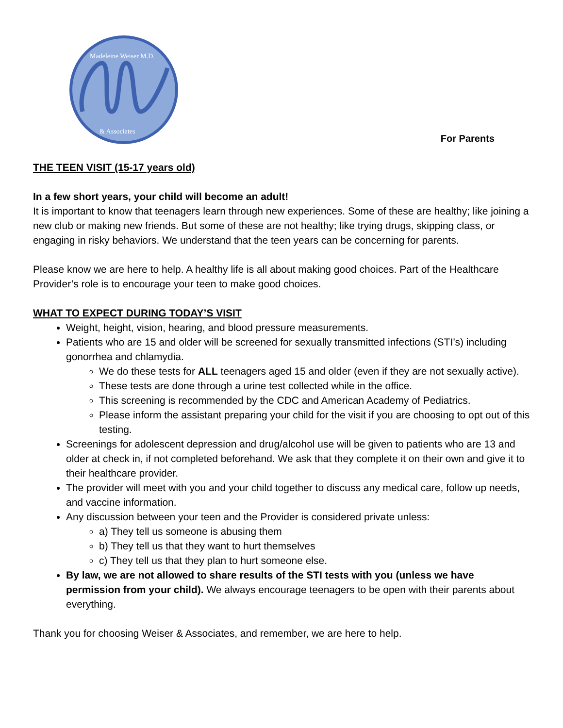Madeleine Weiser M.D.
& Associates
For Parents
THE TEEN VISIT (15-17 years old)
In a few short years, your child will become an adult!
It is important to know that teenagers learn through new experiences. Some of these are healthy; like joining a new club or making new friends. But some of these are not healthy; like trying drugs, skipping class, or engaging in risky behaviors. We understand that the teen years can be concerning for parents.
Please know we are here to help. A healthy life is all about making good choices. Part of the Healthcare Provider’s role is to encourage your teen to make good choices.
WHAT TO EXPECT DURING TODAY’S VISIT
Weight, height, vision, hearing, and blood pressure measurements.
Patients who are 15 and older will be screened for sexually transmitted infections (STI’s) including gonorrhea and chlamydia.
We do these tests for ALL teenagers aged 15 and older (even if they are not sexually active).
These tests are done through a urine test collected while in the office.
This screening is recommended by the CDC and American Academy of Pediatrics.
Please inform the assistant preparing your child for the visit if you are choosing to opt out of this testing.
Screenings for adolescent depression and drug/alcohol use will be given to patients who are 13 and older at check in, if not completed beforehand. We ask that they complete it on their own and give it to their healthcare provider.
The provider will meet with you and your child together to discuss any medical care, follow up needs, and vaccine information.
Any discussion between your teen and the Provider is considered private unless:
a) They tell us someone is abusing them
b) They tell us that they want to hurt themselves
c) They tell us that they plan to hurt someone else.
By law, we are not allowed to share results of the STI tests with you (unless we have permission from your child). We always encourage teenagers to be open with their parents about everything.
Thank you for choosing Weiser & Associates, and remember, we are here to help.